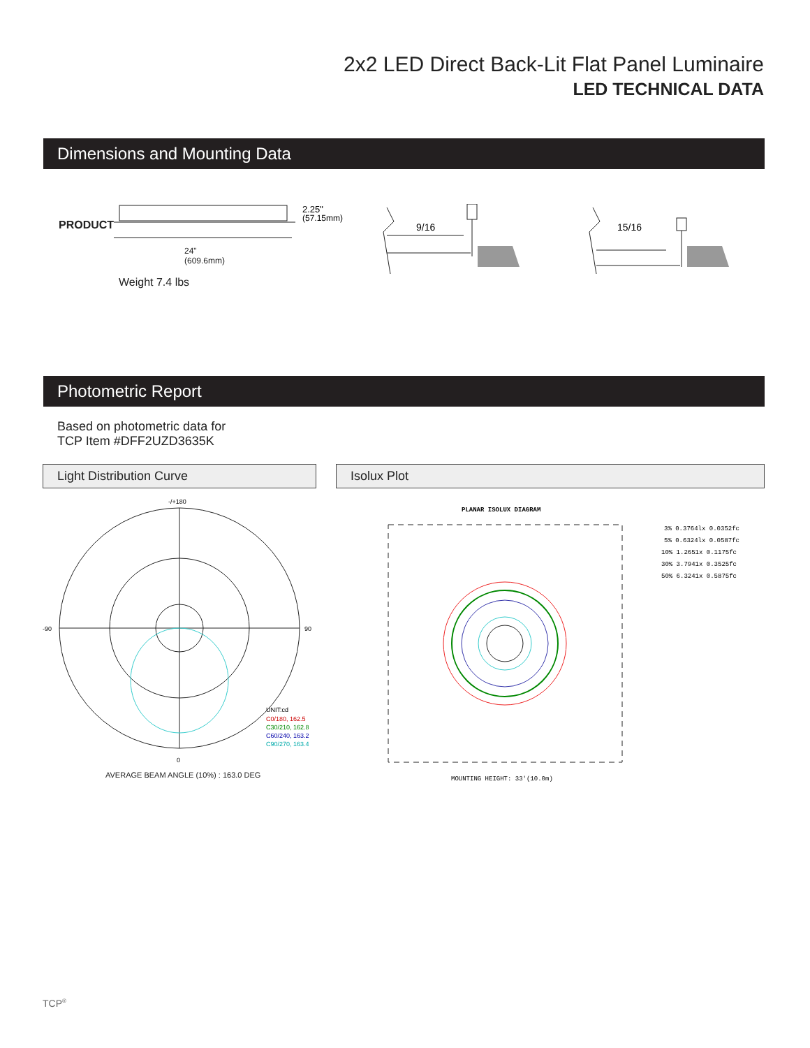2x2 LED Direct Back-Lit Flat Panel Luminaire
LED TECHNICAL DATA
Dimensions and Mounting Data
PRODUCT
2.25"
(57.15mm)
24"
(609.6mm)
Weight 7.4 lbs
9/16
15/16
Photometric Report
Based on photometric data for
TCP Item #DFF2UZD3635K
Light Distribution Curve
-/+180
-90
90
0
UNIT:cd
C0/180, 162.5
C30/210, 162.8
C60/240, 163.2
C90/270, 163.4
AVERAGE BEAM ANGLE (10%) : 163.0 DEG
Isolux Plot
PLANAR ISOLUX DIAGRAM
3% 0.3764lx 0.0352fc
5% 0.6324lx 0.0587fc
10% 1.2651x 0.1175fc
30% 3.7941x 0.3525fc
50% 6.3241x 0.5875fc
MOUNTING HEIGHT: 33'(10.0m)
TCP<sup>®</sup>